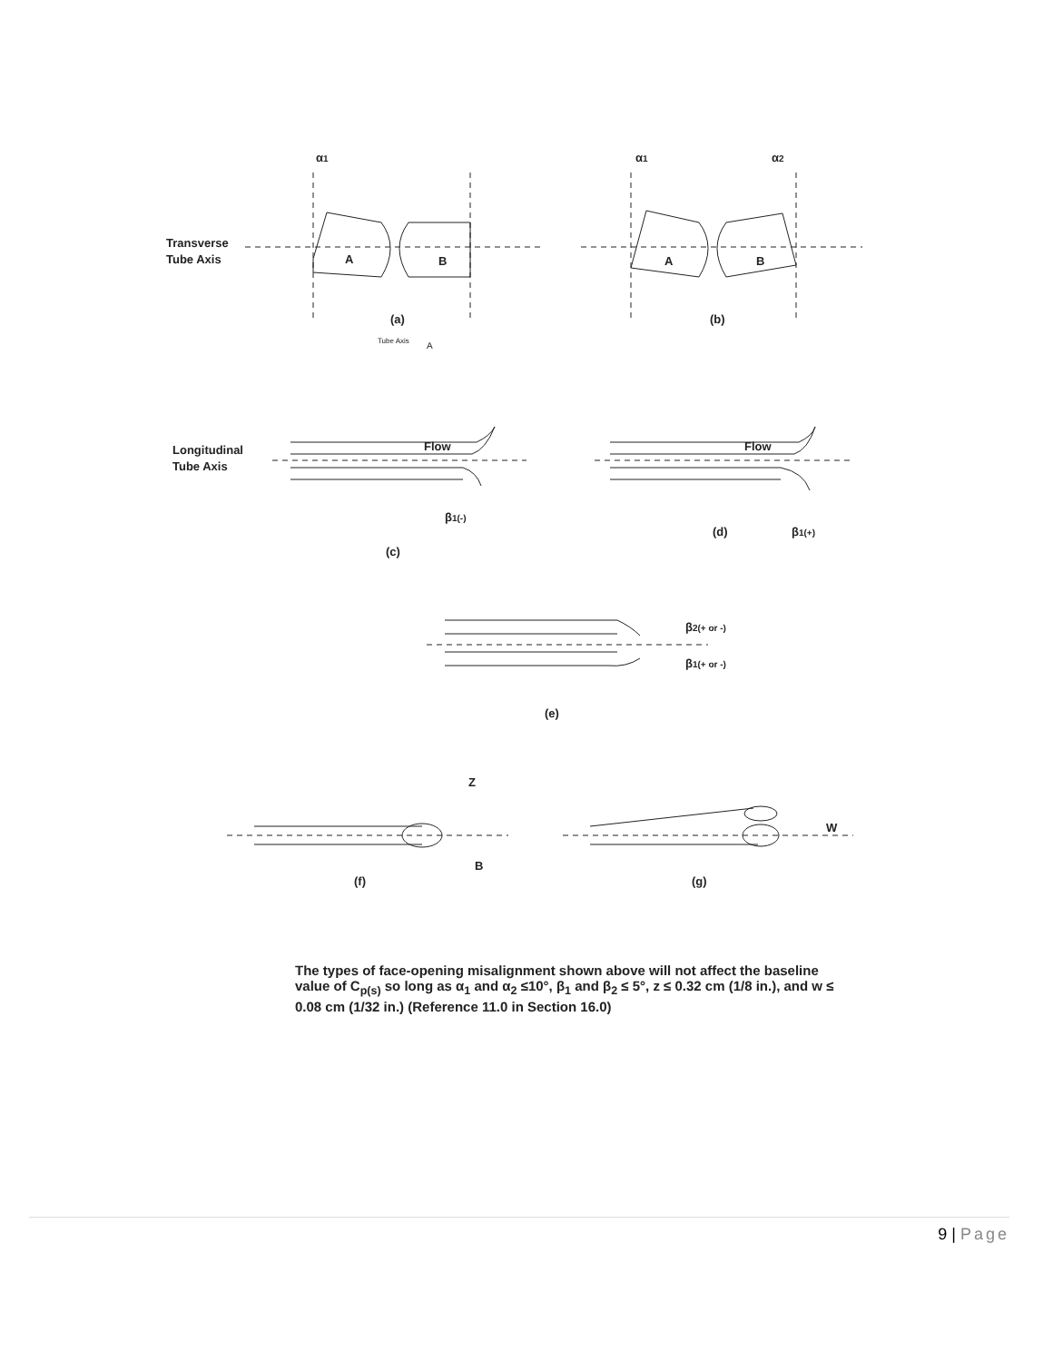α1
α1
α2
Transverse
Tube Axis
A
B
A
B
(a)
(b)
Tube Axis
A
Longitudinal
Tube Axis
Flow
Flow
β1(-)
β1(+)
(c)
(d)
β2(+ or -)
β1(+ or -)
(e)
Z
B
W
(f)
(g)
The types of face-opening misalignment shown above will not affect the baseline value of C<sub>p(s)</sub> so long as α<sub>1</sub> and α<sub>2</sub> ≤10°, β<sub>1</sub> and β<sub>2</sub> ≤ 5°, z ≤ 0.32 cm (1/8 in.), and w ≤ 0.08 cm (1/32 in.) (Reference 11.0 in Section 16.0)
9 | Page